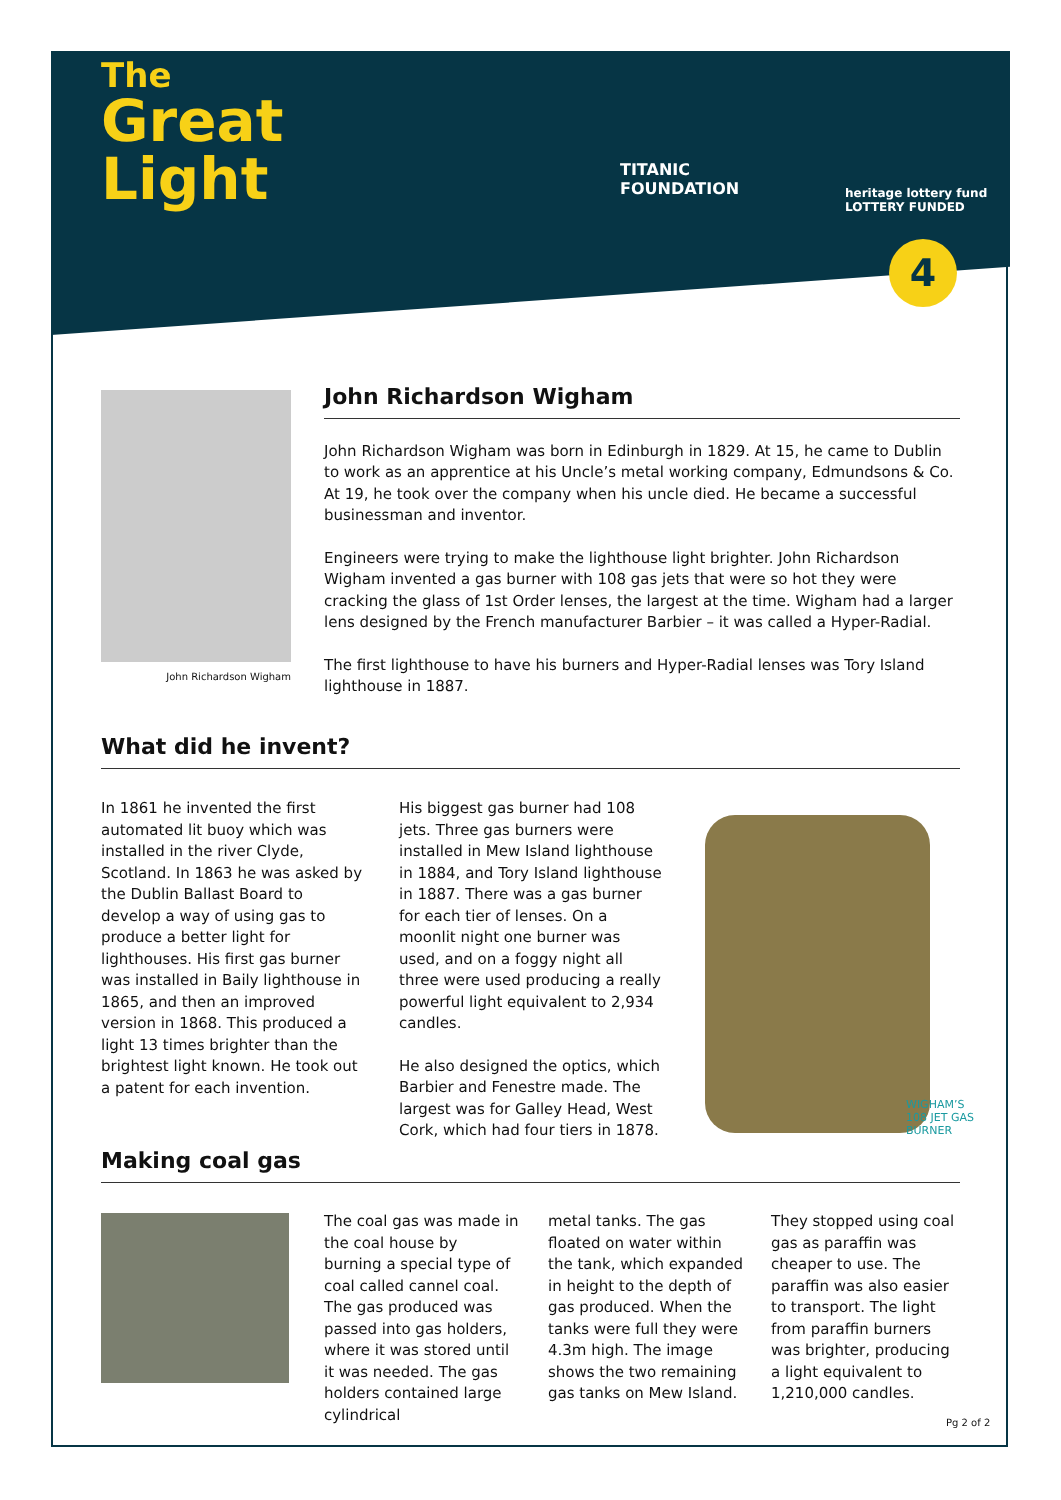The
Great
Light
TITANIC
FOUNDATION
heritage lottery fund
LOTTERY FUNDED
4
John Richardson Wigham
John Richardson Wigham
John Richardson Wigham was born in Edinburgh in 1829. At 15, he came to Dublin to work as an apprentice at his Uncle’s metal working company, Edmundsons & Co. At 19, he took over the company when his uncle died. He became a successful businessman and inventor.
Engineers were trying to make the lighthouse light brighter. John Richardson Wigham invented a gas burner with 108 gas jets that were so hot they were cracking the glass of 1st Order lenses, the largest at the time. Wigham had a larger lens designed by the French manufacturer Barbier – it was called a Hyper-Radial.
The first lighthouse to have his burners and Hyper-Radial lenses was Tory Island lighthouse in 1887.
What did he invent?
In 1861 he invented the first automated lit buoy which was installed in the river Clyde, Scotland. In 1863 he was asked by the Dublin Ballast Board to develop a way of using gas to produce a better light for lighthouses. His first gas burner was installed in Baily lighthouse in 1865, and then an improved version in 1868. This produced a light 13 times brighter than the brightest light known. He took out a patent for each invention.
His biggest gas burner had 108 jets. Three gas burners were installed in Mew Island lighthouse in 1884, and Tory Island lighthouse in 1887. There was a gas burner for each tier of lenses. On a moonlit night one burner was used, and on a foggy night all three were used producing a really powerful light equivalent to 2,934 candles.
He also designed the optics, which Barbier and Fenestre made. The largest was for Galley Head, West Cork, which had four tiers in 1878.
WIGHAM’S
108 JET GAS
BURNER
Making coal gas
The coal gas was made in the coal house by burning a special type of coal called cannel coal. The gas produced was passed into gas holders, where it was stored until it was needed. The gas holders contained large cylindrical
metal tanks. The gas floated on water within the tank, which expanded in height to the depth of gas produced. When the tanks were full they were 4.3m high. The image shows the two remaining gas tanks on Mew Island.
They stopped using coal gas as paraffin was cheaper to use. The paraffin was also easier to transport. The light from paraffin burners was brighter, producing a light equivalent to 1,210,000 candles.
Pg 2 of 2